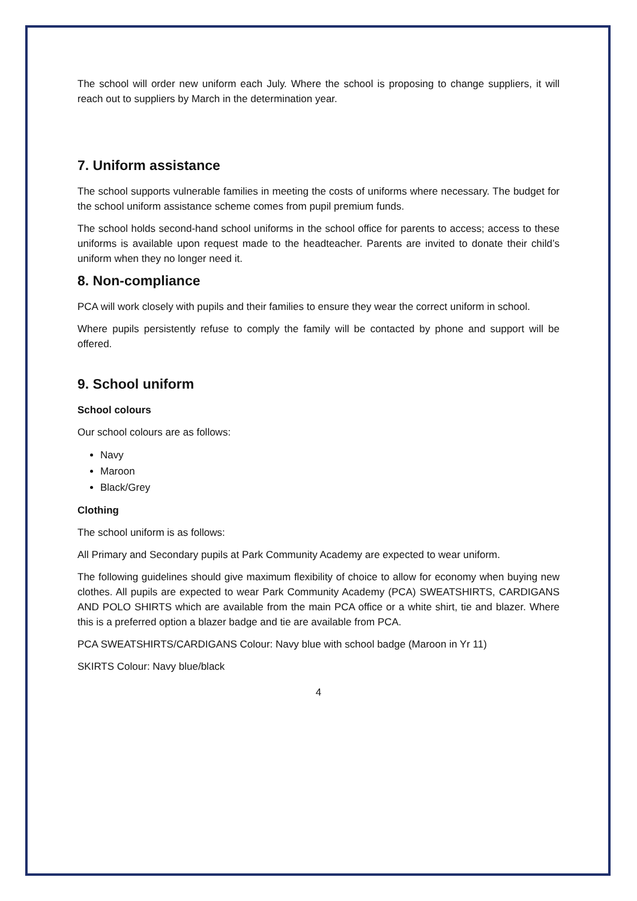The school will order new uniform each July. Where the school is proposing to change suppliers, it will reach out to suppliers by March in the determination year.
7. Uniform assistance
The school supports vulnerable families in meeting the costs of uniforms where necessary. The budget for the school uniform assistance scheme comes from pupil premium funds.
The school holds second-hand school uniforms in the school office for parents to access; access to these uniforms is available upon request made to the headteacher. Parents are invited to donate their child’s uniform when they no longer need it.
8. Non-compliance
PCA will work closely with pupils and their families to ensure they wear the correct uniform in school.
Where pupils persistently refuse to comply the family will be contacted by phone and support will be offered.
9. School uniform
School colours
Our school colours are as follows:
Navy
Maroon
Black/Grey
Clothing
The school uniform is as follows:
All Primary and Secondary pupils at Park Community Academy are expected to wear uniform.
The following guidelines should give maximum flexibility of choice to allow for economy when buying new clothes. All pupils are expected to wear Park Community Academy (PCA) SWEATSHIRTS, CARDIGANS AND POLO SHIRTS which are available from the main PCA office or a white shirt, tie and blazer. Where this is a preferred option a blazer badge and tie are available from PCA.
PCA SWEATSHIRTS/CARDIGANS Colour: Navy blue with school badge (Maroon in Yr 11)
SKIRTS Colour: Navy blue/black
4